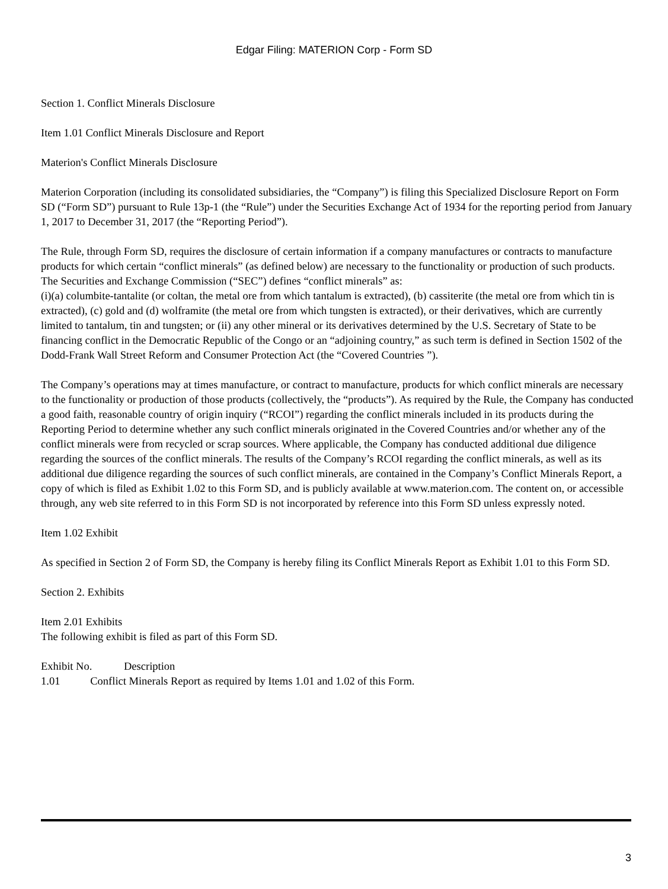Edgar Filing: MATERION Corp - Form SD
Section 1. Conflict Minerals Disclosure
Item 1.01 Conflict Minerals Disclosure and Report
Materion's Conflict Minerals Disclosure
Materion Corporation (including its consolidated subsidiaries, the “Company”) is filing this Specialized Disclosure Report on Form SD (“Form SD”) pursuant to Rule 13p-1 (the “Rule”) under the Securities Exchange Act of 1934 for the reporting period from January 1, 2017 to December 31, 2017 (the “Reporting Period”).
The Rule, through Form SD, requires the disclosure of certain information if a company manufactures or contracts to manufacture products for which certain “conflict minerals” (as defined below) are necessary to the functionality or production of such products. The Securities and Exchange Commission (“SEC”) defines “conflict minerals” as:
(i)(a) columbite-tantalite (or coltan, the metal ore from which tantalum is extracted), (b) cassiterite (the metal ore from which tin is extracted), (c) gold and (d) wolframite (the metal ore from which tungsten is extracted), or their derivatives, which are currently limited to tantalum, tin and tungsten; or (ii) any other mineral or its derivatives determined by the U.S. Secretary of State to be financing conflict in the Democratic Republic of the Congo or an “adjoining country,” as such term is defined in Section 1502 of the Dodd-Frank Wall Street Reform and Consumer Protection Act (the “Covered Countries ”).
The Company’s operations may at times manufacture, or contract to manufacture, products for which conflict minerals are necessary to the functionality or production of those products (collectively, the “products”). As required by the Rule, the Company has conducted a good faith, reasonable country of origin inquiry (“RCOI”) regarding the conflict minerals included in its products during the Reporting Period to determine whether any such conflict minerals originated in the Covered Countries and/or whether any of the conflict minerals were from recycled or scrap sources. Where applicable, the Company has conducted additional due diligence regarding the sources of the conflict minerals. The results of the Company’s RCOI regarding the conflict minerals, as well as its additional due diligence regarding the sources of such conflict minerals, are contained in the Company’s Conflict Minerals Report, a copy of which is filed as Exhibit 1.02 to this Form SD, and is publicly available at www.materion.com. The content on, or accessible through, any web site referred to in this Form SD is not incorporated by reference into this Form SD unless expressly noted.
Item 1.02 Exhibit
As specified in Section 2 of Form SD, the Company is hereby filing its Conflict Minerals Report as Exhibit 1.01 to this Form SD.
Section 2. Exhibits
Item 2.01 Exhibits
The following exhibit is filed as part of this Form SD.
| Exhibit No. | Description |
| 1.01 Conflict Minerals Report as required by Items 1.01 and 1.02 of this Form. | |
3